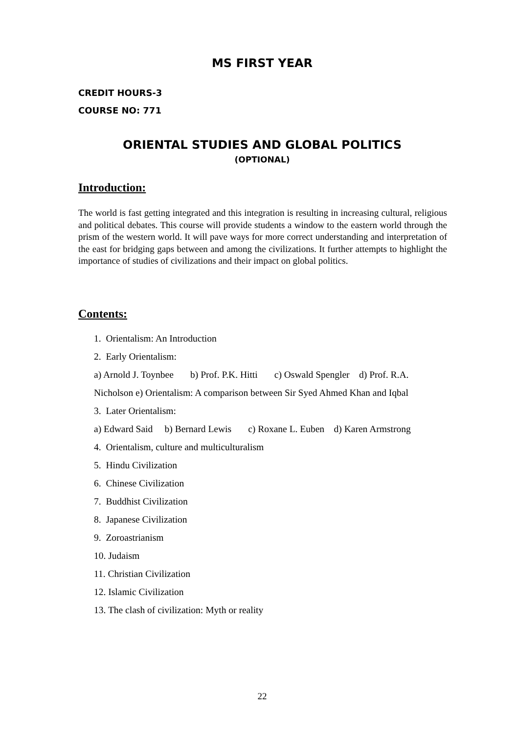MS FIRST YEAR
CREDIT HOURS-3
COURSE NO: 771
ORIENTAL STUDIES AND GLOBAL POLITICS
(OPTIONAL)
Introduction:
The world is fast getting integrated and this integration is resulting in increasing cultural, religious and political debates. This course will provide students a window to the eastern world through the prism of the western world. It will pave ways for more correct understanding and interpretation of the east for bridging gaps between and among the civilizations. It further attempts to highlight the importance of studies of civilizations and their impact on global politics.
Contents:
1. Orientalism: An Introduction
2. Early Orientalism:
a) Arnold J. Toynbee b) Prof. P.K. Hitti c) Oswald Spengler d) Prof. R.A.
Nicholson e) Orientalism: A comparison between Sir Syed Ahmed Khan and Iqbal
3. Later Orientalism:
a) Edward Said b) Bernard Lewis c) Roxane L. Euben d) Karen Armstrong
4. Orientalism, culture and multiculturalism
5. Hindu Civilization
6. Chinese Civilization
7. Buddhist Civilization
8. Japanese Civilization
9. Zoroastrianism
10. Judaism
11. Christian Civilization
12. Islamic Civilization
13. The clash of civilization: Myth or reality
22